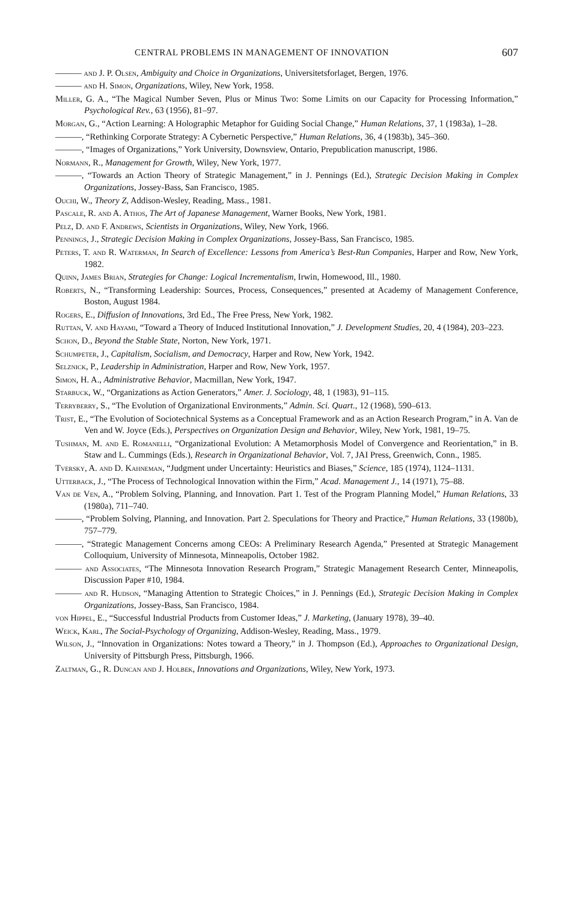CENTRAL PROBLEMS IN MANAGEMENT OF INNOVATION 607
——— and J. P. Olsen, Ambiguity and Choice in Organizations, Universitetsforlaget, Bergen, 1976.
——— and H. Simon, Organizations, Wiley, New York, 1958.
Miller, G. A., “The Magical Number Seven, Plus or Minus Two: Some Limits on our Capacity for Processing Information,” Psychological Rev., 63 (1956), 81–97.
Morgan, G., “Action Learning: A Holographic Metaphor for Guiding Social Change,” Human Relations, 37, 1 (1983a), 1–28.
———, “Rethinking Corporate Strategy: A Cybernetic Perspective,” Human Relations, 36, 4 (1983b), 345–360.
———, “Images of Organizations,” York University, Downsview, Ontario, Prepublication manuscript, 1986.
Normann, R., Management for Growth, Wiley, New York, 1977.
———, “Towards an Action Theory of Strategic Management,” in J. Pennings (Ed.), Strategic Decision Making in Complex Organizations, Jossey-Bass, San Francisco, 1985.
Ouchi, W., Theory Z, Addison-Wesley, Reading, Mass., 1981.
Pascale, R. and A. Athos, The Art of Japanese Management, Warner Books, New York, 1981.
Pelz, D. and F. Andrews, Scientists in Organizations, Wiley, New York, 1966.
Pennings, J., Strategic Decision Making in Complex Organizations, Jossey-Bass, San Francisco, 1985.
Peters, T. and R. Waterman, In Search of Excellence: Lessons from America’s Best-Run Companies, Harper and Row, New York, 1982.
Quinn, James Brian, Strategies for Change: Logical Incrementalism, Irwin, Homewood, Ill., 1980.
Roberts, N., “Transforming Leadership: Sources, Process, Consequences,” presented at Academy of Management Conference, Boston, August 1984.
Rogers, E., Diffusion of Innovations, 3rd Ed., The Free Press, New York, 1982.
Ruttan, V. and Hayami, “Toward a Theory of Induced Institutional Innovation,” J. Development Studies, 20, 4 (1984), 203–223.
Schon, D., Beyond the Stable State, Norton, New York, 1971.
Schumpeter, J., Capitalism, Socialism, and Democracy, Harper and Row, New York, 1942.
Selznick, P., Leadership in Administration, Harper and Row, New York, 1957.
Simon, H. A., Administrative Behavior, Macmillan, New York, 1947.
Starbuck, W., “Organizations as Action Generators,” Amer. J. Sociology, 48, 1 (1983), 91–115.
Terryberry, S., “The Evolution of Organizational Environments,” Admin. Sci. Quart., 12 (1968), 590–613.
Trist, E., “The Evolution of Sociotechnical Systems as a Conceptual Framework and as an Action Research Program,” in A. Van de Ven and W. Joyce (Eds.), Perspectives on Organization Design and Behavior, Wiley, New York, 1981, 19–75.
Tushman, M. and E. Romanelli, “Organizational Evolution: A Metamorphosis Model of Convergence and Reorientation,” in B. Staw and L. Cummings (Eds.), Research in Organizational Behavior, Vol. 7, JAI Press, Greenwich, Conn., 1985.
Tversky, A. and D. Kahneman, “Judgment under Uncertainty: Heuristics and Biases,” Science, 185 (1974), 1124–1131.
Utterback, J., “The Process of Technological Innovation within the Firm,” Acad. Management J., 14 (1971), 75–88.
Van de Ven, A., “Problem Solving, Planning, and Innovation. Part 1. Test of the Program Planning Model,” Human Relations, 33 (1980a), 711–740.
———, “Problem Solving, Planning, and Innovation. Part 2. Speculations for Theory and Practice,” Human Relations, 33 (1980b), 757–779.
———, “Strategic Management Concerns among CEOs: A Preliminary Research Agenda,” Presented at Strategic Management Colloquium, University of Minnesota, Minneapolis, October 1982.
——— and Associates, “The Minnesota Innovation Research Program,” Strategic Management Research Center, Minneapolis, Discussion Paper #10, 1984.
——— and R. Hudson, “Managing Attention to Strategic Choices,” in J. Pennings (Ed.), Strategic Decision Making in Complex Organizations, Jossey-Bass, San Francisco, 1984.
von Hippel, E., “Successful Industrial Products from Customer Ideas,” J. Marketing, (January 1978), 39–40.
Weick, Karl, The Social-Psychology of Organizing, Addison-Wesley, Reading, Mass., 1979.
Wilson, J., “Innovation in Organizations: Notes toward a Theory,” in J. Thompson (Ed.), Approaches to Organizational Design, University of Pittsburgh Press, Pittsburgh, 1966.
Zaltman, G., R. Duncan and J. Holbek, Innovations and Organizations, Wiley, New York, 1973.